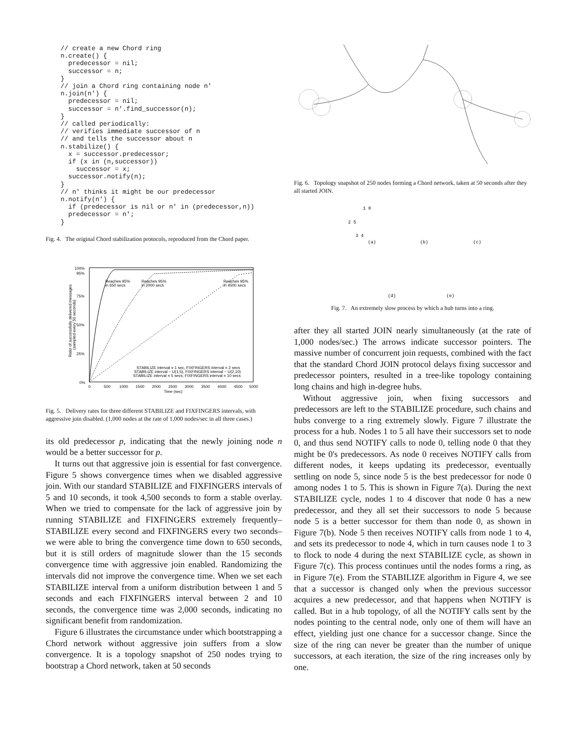// create a new Chord ring
n.create() {
  predecessor = nil;
  successor = n;
}
// join a Chord ring containing node n'
n.join(n') {
  predecessor = nil;
  successor = n'.find_successor(n);
}
// called periodically:
// verifies immediate successor of n
// and tells the successor about n
n.stabilize() {
  x = successor.predecessor;
  if (x in (n,successor))
    successor = x;
  successor.notify(n);
}
// n' thinks it might be our predecessor
n.notify(n') {
  if (predecessor is nil or n' in (predecessor,n))
  predecessor = n';
}
Fig. 4. The original Chord stabilization protocols, reproduced from the Chord paper.
100%
95%
75%
50%
25%
0%
0
500
1000
1500
2000
2500
3000
3500
4000
4500
5000
Time (sec)
Ratio of successfully delivered messages
(sampled every 50 seconds)
Reaches 95%
in 650 secs
Reaches 95%
in 2000 secs
Reaches 95%
in 4500 secs
STABILIZE interval = 1 sec, FIXFINGERS interval = 2 secs
STABILIZE interval ~ U(1,5), FIXFINGERS interval ~ U(2,10)
STABILIZE interval = 5 secs, FIXFINGERS interval = 10 secs
Fig. 5. Delivery rates for three different STABILIZE and FIXFINGERS intervals, with aggressive join disabled. (1,000 nodes at the rate of 1,000 nodes/sec in all three cases.)
its old predecessor p, indicating that the newly joining node n would be a better successor for p.
It turns out that aggressive join is essential for fast convergence. Figure 5 shows convergence times when we disabled aggressive join. With our standard STABILIZE and FIXFINGERS intervals of 5 and 10 seconds, it took 4,500 seconds to form a stable overlay. When we tried to compensate for the lack of aggressive join by running STABILIZE and FIXFINGERS extremely frequently–STABILIZE every second and FIXFINGERS every two seconds–we were able to bring the convergence time down to 650 seconds, but it is still orders of magnitude slower than the 15 seconds convergence time with aggressive join enabled. Randomizing the intervals did not improve the convergence time. When we set each STABILIZE interval from a uniform distribution between 1 and 5 seconds and each FIXFINGERS interval between 2 and 10 seconds, the convergence time was 2,000 seconds, indicating no significant benefit from randomization.
Figure 6 illustrates the circumstance under which bootstrapping a Chord network without aggressive join suffers from a slow convergence. It is a topology snapshot of 250 nodes trying to bootstrap a Chord network, taken at 50 seconds
Fig. 6. Topology snapshot of 250 nodes forming a Chord network, taken at 50 seconds after they all started JOIN.
(a)
(b)
(c)
(d)
(e)
1 0
2 5
3 4
Fig. 7. An extremely slow process by which a hub turns into a ring.
after they all started JOIN nearly simultaneously (at the rate of 1,000 nodes/sec.) The arrows indicate successor pointers. The massive number of concurrent join requests, combined with the fact that the standard Chord JOIN protocol delays fixing successor and predecessor pointers, resulted in a tree-like topology containing long chains and high in-degree hubs.
Without aggressive join, when fixing successors and predecessors are left to the STABILIZE procedure, such chains and hubs converge to a ring extremely slowly. Figure 7 illustrate the process for a hub. Nodes 1 to 5 all have their successors set to node 0, and thus send NOTIFY calls to node 0, telling node 0 that they might be 0's predecessors. As node 0 receives NOTIFY calls from different nodes, it keeps updating its predecessor, eventually settling on node 5, since node 5 is the best predecessor for node 0 among nodes 1 to 5. This is shown in Figure 7(a). During the next STABILIZE cycle, nodes 1 to 4 discover that node 0 has a new predecessor, and they all set their successors to node 5 because node 5 is a better successor for them than node 0, as shown in Figure 7(b). Node 5 then receives NOTIFY calls from node 1 to 4, and sets its predecessor to node 4, which in turn causes node 1 to 3 to flock to node 4 during the next STABILIZE cycle, as shown in Figure 7(c). This process continues until the nodes forms a ring, as in Figure 7(e). From the STABILIZE algorithm in Figure 4, we see that a successor is changed only when the previous successor acquires a new predecessor, and that happens when NOTIFY is called. But in a hub topology, of all the NOTIFY calls sent by the nodes pointing to the central node, only one of them will have an effect, yielding just one chance for a successor change. Since the size of the ring can never be greater than the number of unique successors, at each iteration, the size of the ring increases only by one.